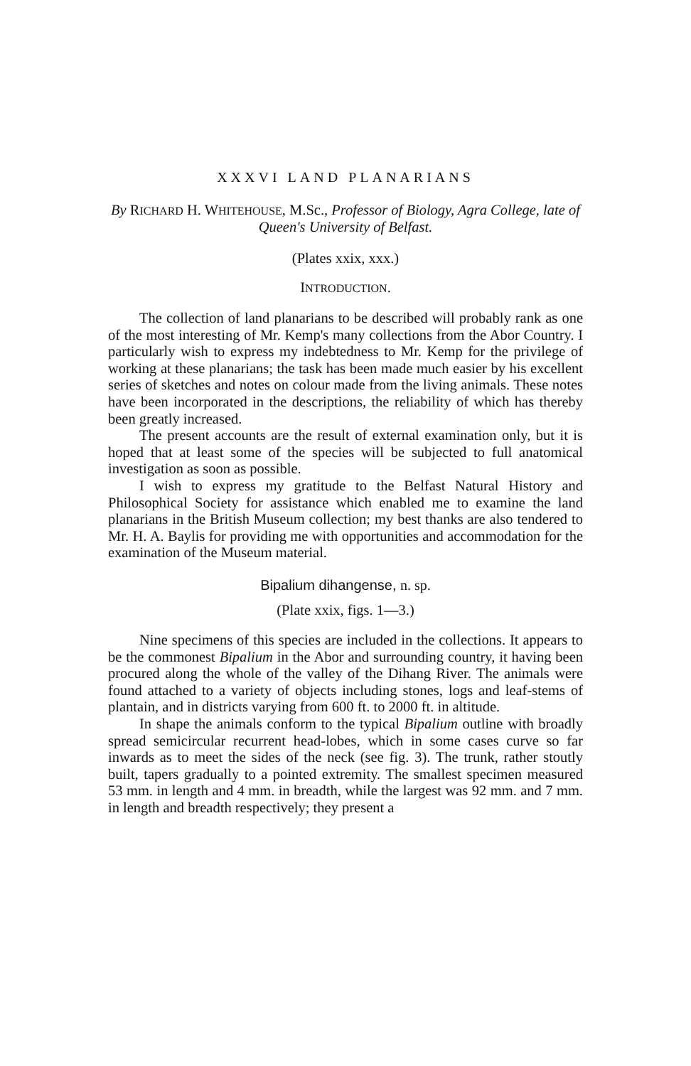XXXVI LAND PLANARIANS
By RICHARD H. WHITEHOUSE, M.Sc., Professor of Biology, Agra College, late of Queen's University of Belfast.
(Plates xxix, xxx.)
INTRODUCTION.
The collection of land planarians to be described will probably rank as one of the most interesting of Mr. Kemp's many collections from the Abor Country. I particularly wish to express my indebtedness to Mr. Kemp for the privilege of working at these planarians; the task has been made much easier by his excellent series of sketches and notes on colour made from the living animals. These notes have been incorporated in the descriptions, the reliability of which has thereby been greatly increased.
The present accounts are the result of external examination only, but it is hoped that at least some of the species will be subjected to full anatomical investigation as soon as possible.
I wish to express my gratitude to the Belfast Natural History and Philosophical Society for assistance which enabled me to examine the land planarians in the British Museum collection; my best thanks are also tendered to Mr. H. A. Baylis for providing me with opportunities and accommodation for the examination of the Museum material.
Bipalium dihangense, n. sp.
(Plate xxix, figs. 1—3.)
Nine specimens of this species are included in the collections. It appears to be the commonest Bipalium in the Abor and surrounding country, it having been procured along the whole of the valley of the Dihang River. The animals were found attached to a variety of objects including stones, logs and leaf-stems of plantain, and in districts varying from 600 ft. to 2000 ft. in altitude.
In shape the animals conform to the typical Bipalium outline with broadly spread semicircular recurrent head-lobes, which in some cases curve so far inwards as to meet the sides of the neck (see fig. 3). The trunk, rather stoutly built, tapers gradually to a pointed extremity. The smallest specimen measured 53 mm. in length and 4 mm. in breadth, while the largest was 92 mm. and 7 mm. in length and breadth respectively; they present a